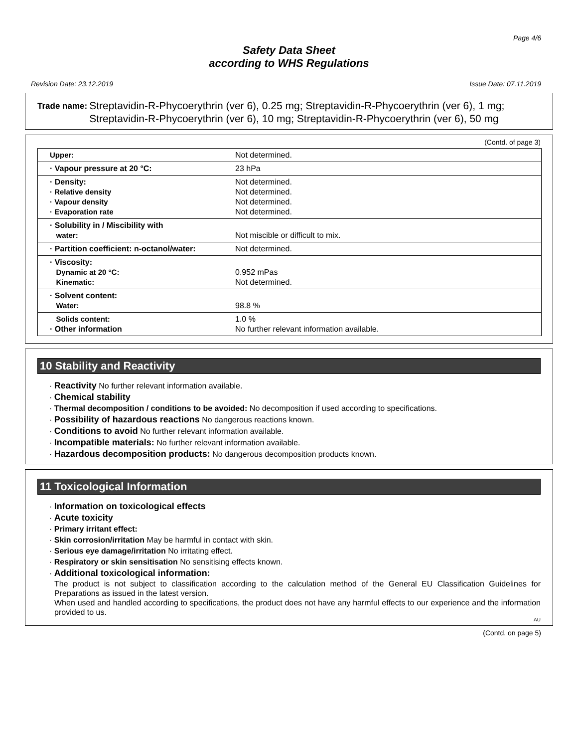Page 4/6
Safety Data Sheet
according to WHS Regulations
Revision Date: 23.12.2019 Issue Date: 07.11.2019
Trade name: Streptavidin-R-Phycoerythrin (ver 6), 0.25 mg; Streptavidin-R-Phycoerythrin (ver 6), 1 mg; Streptavidin-R-Phycoerythrin (ver 6), 10 mg; Streptavidin-R-Phycoerythrin (ver 6), 50 mg
(Contd. of page 3)
| Upper: | Not determined. |
| · Vapour pressure at 20 °C: | 23 hPa |
| · Density: · Relative density · Vapour density · Evaporation rate | Not determined. Not determined. Not determined. Not determined. |
| · Solubility in / Miscibility with water: | Not miscible or difficult to mix. |
| · Partition coefficient: n-octanol/water: | Not determined. |
| · Viscosity: Dynamic at 20 °C: Kinematic: | 0.952 mPas Not determined. |
| · Solvent content: Water: | 98.8 % |
| Solids content: · Other information | 1.0 % No further relevant information available. |
10 Stability and Reactivity
· Reactivity No further relevant information available.
· Chemical stability
· Thermal decomposition / conditions to be avoided: No decomposition if used according to specifications.
· Possibility of hazardous reactions No dangerous reactions known.
· Conditions to avoid No further relevant information available.
· Incompatible materials: No further relevant information available.
· Hazardous decomposition products: No dangerous decomposition products known.
11 Toxicological Information
· Information on toxicological effects
· Acute toxicity
· Primary irritant effect:
· Skin corrosion/irritation May be harmful in contact with skin.
· Serious eye damage/irritation No irritating effect.
· Respiratory or skin sensitisation No sensitising effects known.
· Additional toxicological information:
The product is not subject to classification according to the calculation method of the General EU Classification Guidelines for Preparations as issued in the latest version.
When used and handled according to specifications, the product does not have any harmful effects to our experience and the information provided to us.
AU
(Contd. on page 5)